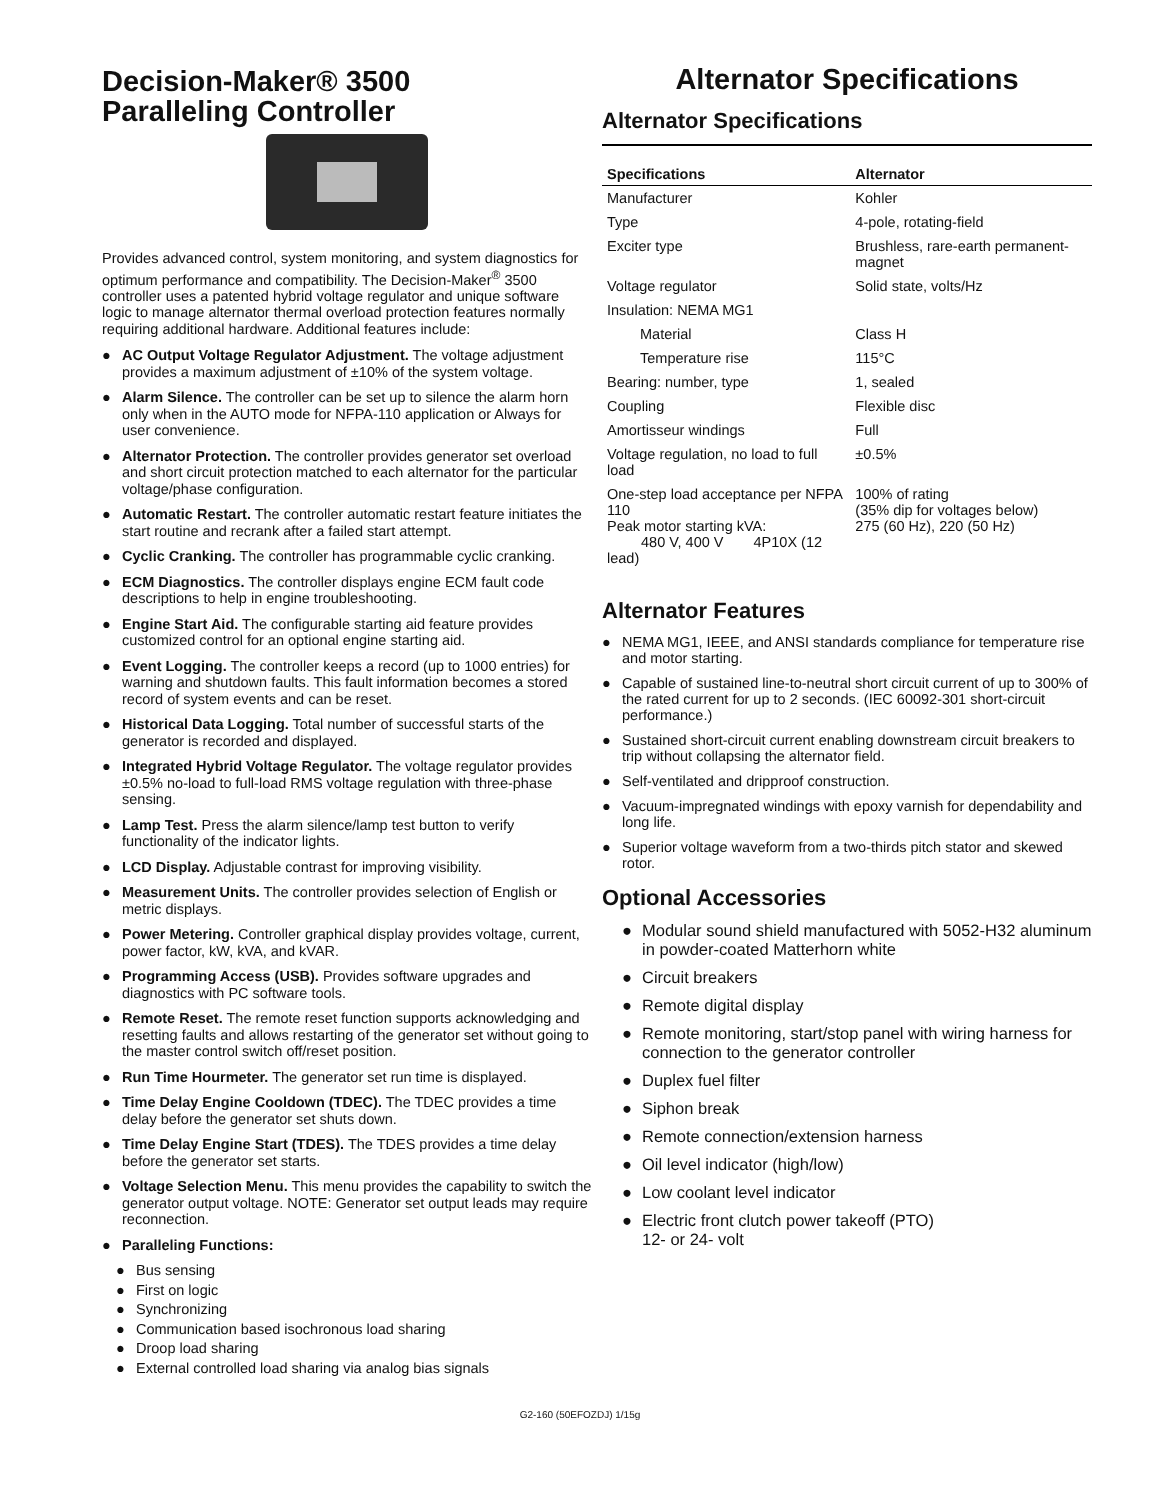Decision-Maker® 3500
Paralleling Controller
Provides advanced control, system monitoring, and system diagnostics for optimum performance and compatibility. The Decision-Maker<sup>®</sup> 3500 controller uses a patented hybrid voltage regulator and unique software logic to manage alternator thermal overload protection features normally requiring additional hardware. Additional features include:
● AC Output Voltage Regulator Adjustment. The voltage adjustment provides a maximum adjustment of ±10% of the system voltage.
● Alarm Silence. The controller can be set up to silence the alarm horn only when in the AUTO mode for NFPA-110 application or Always for user convenience.
● Alternator Protection. The controller provides generator set overload and short circuit protection matched to each alternator for the particular voltage/phase configuration.
● Automatic Restart. The controller automatic restart feature initiates the start routine and recrank after a failed start attempt.
● Cyclic Cranking. The controller has programmable cyclic cranking.
● ECM Diagnostics. The controller displays engine ECM fault code descriptions to help in engine troubleshooting.
● Engine Start Aid. The configurable starting aid feature provides customized control for an optional engine starting aid.
● Event Logging. The controller keeps a record (up to 1000 entries) for warning and shutdown faults. This fault information becomes a stored record of system events and can be reset.
● Historical Data Logging. Total number of successful starts of the generator is recorded and displayed.
● Integrated Hybrid Voltage Regulator. The voltage regulator provides ±0.5% no-load to full-load RMS voltage regulation with three-phase sensing.
● Lamp Test. Press the alarm silence/lamp test button to verify functionality of the indicator lights.
● LCD Display. Adjustable contrast for improving visibility.
● Measurement Units. The controller provides selection of English or metric displays.
● Power Metering. Controller graphical display provides voltage, current, power factor, kW, kVA, and kVAR.
● Programming Access (USB). Provides software upgrades and diagnostics with PC software tools.
● Remote Reset. The remote reset function supports acknowledging and resetting faults and allows restarting of the generator set without going to the master control switch off/reset position.
● Run Time Hourmeter. The generator set run time is displayed.
● Time Delay Engine Cooldown (TDEC). The TDEC provides a time delay before the generator set shuts down.
● Time Delay Engine Start (TDES). The TDES provides a time delay before the generator set starts.
● Voltage Selection Menu. This menu provides the capability to switch the generator output voltage. NOTE: Generator set output leads may require reconnection.
● Paralleling Functions:
● Bus sensing
● First on logic
● Synchronizing
● Communication based isochronous load sharing
● Droop load sharing
● External controlled load sharing via analog bias signals
Alternator Specifications
Alternator Specifications
| Specifications | Alternator |
| --- | --- |
| Manufacturer | Kohler |
| Type | 4-pole, rotating-field |
| Exciter type | Brushless, rare-earth permanent-magnet |
| Voltage regulator | Solid state, volts/Hz |
| Insulation: NEMA MG1 | |
| Material | Class H |
| Temperature rise | 115°C |
| Bearing: number, type | 1, sealed |
| Coupling | Flexible disc |
| Amortisseur windings | Full |
| Voltage regulation, no load to full load | ±0.5% |
| One-step load acceptance per NFPA 110 Peak motor starting kVA: 480 V, 400 V 4P10X (12 lead) | 100% of rating (35% dip for voltages below) 275 (60 Hz), 220 (50 Hz) |
Alternator Features
● NEMA MG1, IEEE, and ANSI standards compliance for temperature rise and motor starting.
● Capable of sustained line-to-neutral short circuit current of up to 300% of the rated current for up to 2 seconds. (IEC 60092-301 short-circuit performance.)
● Sustained short-circuit current enabling downstream circuit breakers to trip without collapsing the alternator field.
● Self-ventilated and dripproof construction.
● Vacuum-impregnated windings with epoxy varnish for dependability and long life.
● Superior voltage waveform from a two-thirds pitch stator and skewed rotor.
Optional Accessories
● Modular sound shield manufactured with 5052-H32 aluminum in powder-coated Matterhorn white
● Circuit breakers
● Remote digital display
● Remote monitoring, start/stop panel with wiring harness for connection to the generator controller
● Duplex fuel filter
● Siphon break
● Remote connection/extension harness
● Oil level indicator (high/low)
● Low coolant level indicator
● Electric front clutch power takeoff (PTO)
12- or 24- volt
G2-160 (50EFOZDJ) 1/15g